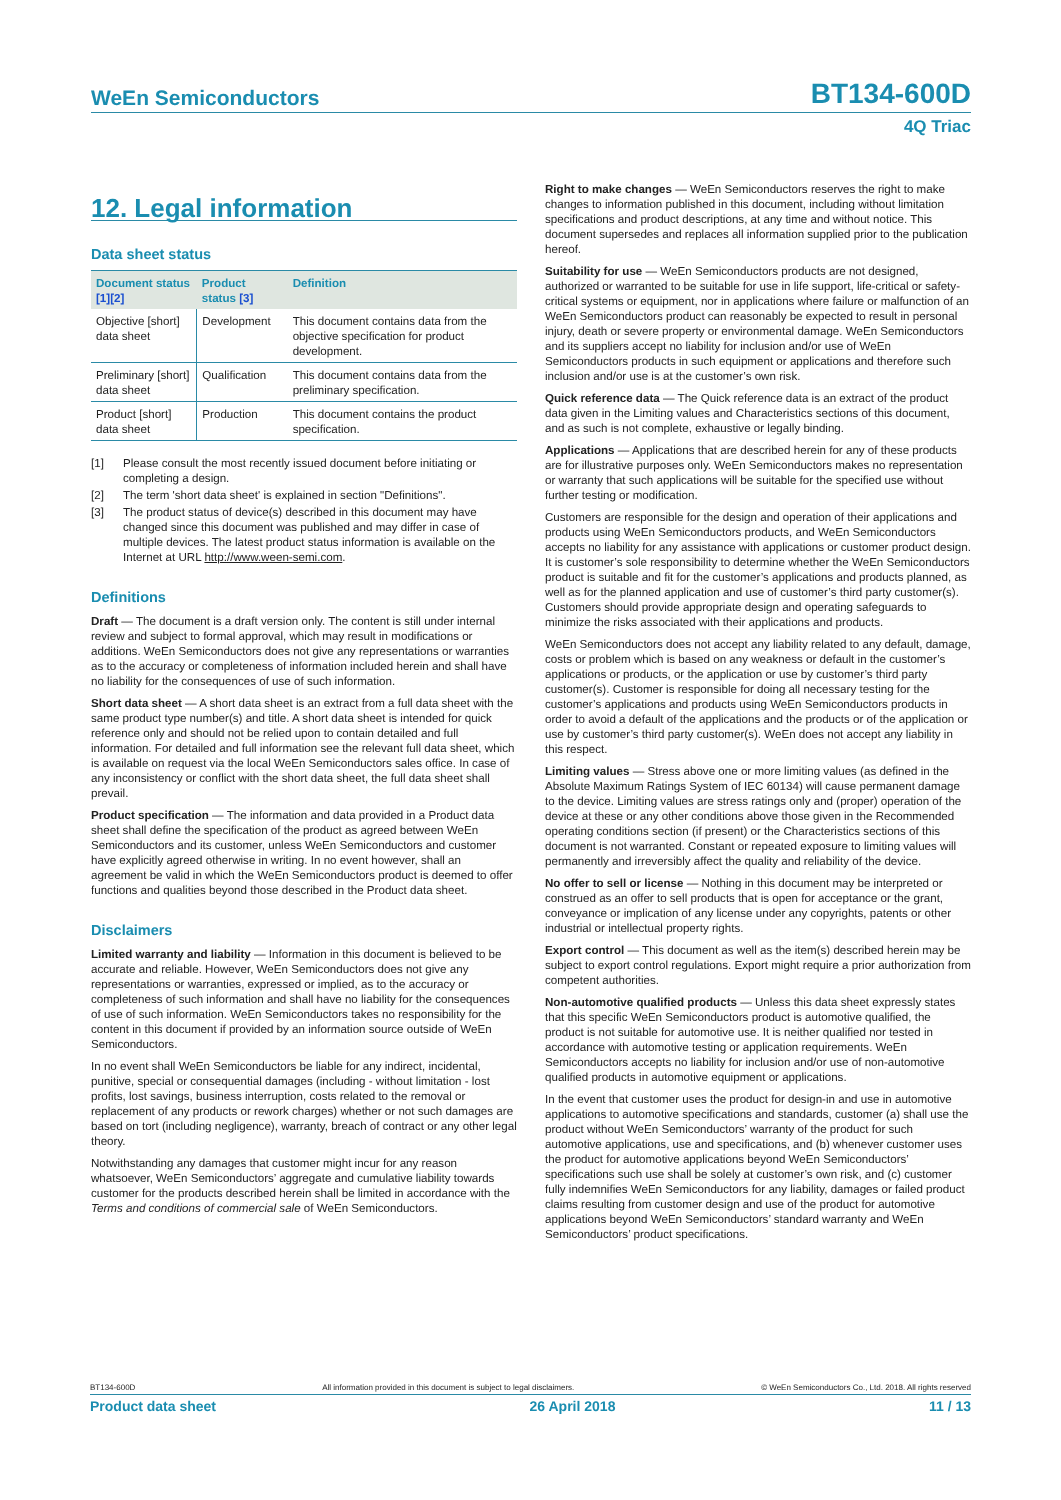WeEn Semiconductors
BT134-600D
4Q Triac
12. Legal information
Data sheet status
| Document status [1][2] | Product status [3] | Definition |
| --- | --- | --- |
| Objective [short] data sheet | Development | This document contains data from the objective specification for product development. |
| Preliminary [short] data sheet | Qualification | This document contains data from the preliminary specification. |
| Product [short] data sheet | Production | This document contains the product specification. |
[1] Please consult the most recently issued document before initiating or completing a design.
[2] The term 'short data sheet' is explained in section "Definitions".
[3] The product status of device(s) described in this document may have changed since this document was published and may differ in case of multiple devices. The latest product status information is available on the Internet at URL http://www.ween-semi.com.
Definitions
Draft — The document is a draft version only. The content is still under internal review and subject to formal approval, which may result in modifications or additions. WeEn Semiconductors does not give any representations or warranties as to the accuracy or completeness of information included herein and shall have no liability for the consequences of use of such information.
Short data sheet — A short data sheet is an extract from a full data sheet with the same product type number(s) and title. A short data sheet is intended for quick reference only and should not be relied upon to contain detailed and full information. For detailed and full information see the relevant full data sheet, which is available on request via the local WeEn Semiconductors sales office. In case of any inconsistency or conflict with the short data sheet, the full data sheet shall prevail.
Product specification — The information and data provided in a Product data sheet shall define the specification of the product as agreed between WeEn Semiconductors and its customer, unless WeEn Semiconductors and customer have explicitly agreed otherwise in writing. In no event however, shall an agreement be valid in which the WeEn Semiconductors product is deemed to offer functions and qualities beyond those described in the Product data sheet.
Disclaimers
Limited warranty and liability — Information in this document is believed to be accurate and reliable. However, WeEn Semiconductors does not give any representations or warranties, expressed or implied, as to the accuracy or completeness of such information and shall have no liability for the consequences of use of such information. WeEn Semiconductors takes no responsibility for the content in this document if provided by an information source outside of WeEn Semiconductors.
In no event shall WeEn Semiconductors be liable for any indirect, incidental, punitive, special or consequential damages (including - without limitation - lost profits, lost savings, business interruption, costs related to the removal or replacement of any products or rework charges) whether or not such damages are based on tort (including negligence), warranty, breach of contract or any other legal theory.
Notwithstanding any damages that customer might incur for any reason whatsoever, WeEn Semiconductors’ aggregate and cumulative liability towards customer for the products described herein shall be limited in accordance with the Terms and conditions of commercial sale of WeEn Semiconductors.
Right to make changes — WeEn Semiconductors reserves the right to make changes to information published in this document, including without limitation specifications and product descriptions, at any time and without notice. This document supersedes and replaces all information supplied prior to the publication hereof.
Suitability for use — WeEn Semiconductors products are not designed, authorized or warranted to be suitable for use in life support, life-critical or safety-critical systems or equipment, nor in applications where failure or malfunction of an WeEn Semiconductors product can reasonably be expected to result in personal injury, death or severe property or environmental damage. WeEn Semiconductors and its suppliers accept no liability for inclusion and/or use of WeEn Semiconductors products in such equipment or applications and therefore such inclusion and/or use is at the customer’s own risk.
Quick reference data — The Quick reference data is an extract of the product data given in the Limiting values and Characteristics sections of this document, and as such is not complete, exhaustive or legally binding.
Applications — Applications that are described herein for any of these products are for illustrative purposes only. WeEn Semiconductors makes no representation or warranty that such applications will be suitable for the specified use without further testing or modification.
Customers are responsible for the design and operation of their applications and products using WeEn Semiconductors products, and WeEn Semiconductors accepts no liability for any assistance with applications or customer product design. It is customer’s sole responsibility to determine whether the WeEn Semiconductors product is suitable and fit for the customer’s applications and products planned, as well as for the planned application and use of customer’s third party customer(s). Customers should provide appropriate design and operating safeguards to minimize the risks associated with their applications and products.
WeEn Semiconductors does not accept any liability related to any default, damage, costs or problem which is based on any weakness or default in the customer’s applications or products, or the application or use by customer’s third party customer(s). Customer is responsible for doing all necessary testing for the customer’s applications and products using WeEn Semiconductors products in order to avoid a default of the applications and the products or of the application or use by customer’s third party customer(s). WeEn does not accept any liability in this respect.
Limiting values — Stress above one or more limiting values (as defined in the Absolute Maximum Ratings System of IEC 60134) will cause permanent damage to the device. Limiting values are stress ratings only and (proper) operation of the device at these or any other conditions above those given in the Recommended operating conditions section (if present) or the Characteristics sections of this document is not warranted. Constant or repeated exposure to limiting values will permanently and irreversibly affect the quality and reliability of the device.
No offer to sell or license — Nothing in this document may be interpreted or construed as an offer to sell products that is open for acceptance or the grant, conveyance or implication of any license under any copyrights, patents or other industrial or intellectual property rights.
Export control — This document as well as the item(s) described herein may be subject to export control regulations. Export might require a prior authorization from competent authorities.
Non-automotive qualified products — Unless this data sheet expressly states that this specific WeEn Semiconductors product is automotive qualified, the product is not suitable for automotive use. It is neither qualified nor tested in accordance with automotive testing or application requirements. WeEn Semiconductors accepts no liability for inclusion and/or use of non-automotive qualified products in automotive equipment or applications.
In the event that customer uses the product for design-in and use in automotive applications to automotive specifications and standards, customer (a) shall use the product without WeEn Semiconductors’ warranty of the product for such automotive applications, use and specifications, and (b) whenever customer uses the product for automotive applications beyond WeEn Semiconductors’ specifications such use shall be solely at customer’s own risk, and (c) customer fully indemnifies WeEn Semiconductors for any liability, damages or failed product claims resulting from customer design and use of the product for automotive applications beyond WeEn Semiconductors’ standard warranty and WeEn Semiconductors’ product specifications.
BT134-600D All information provided in this document is subject to legal disclaimers. © WeEn Semiconductors Co., Ltd. 2018. All rights reserved
Product data sheet 26 April 2018 11 / 13